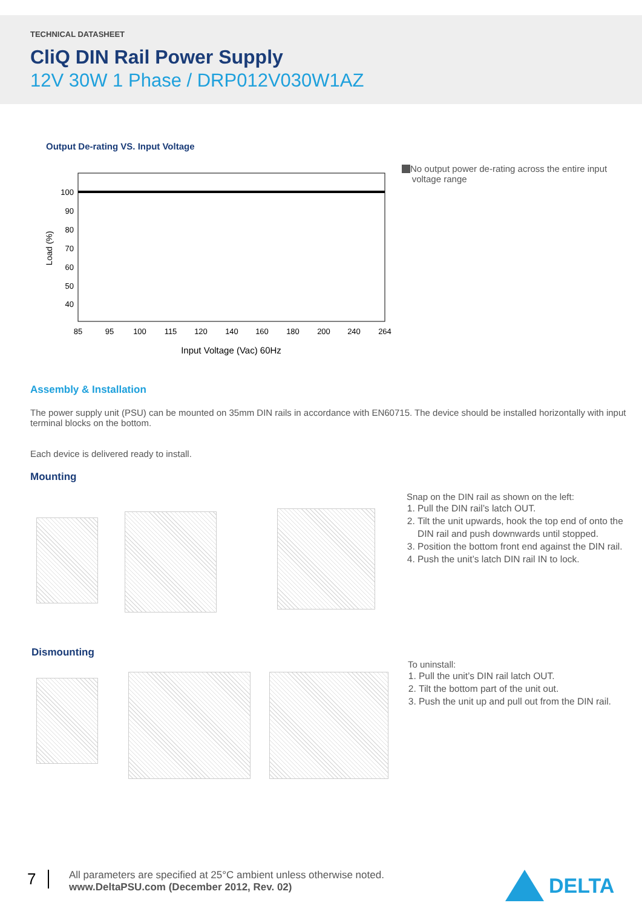TECHNICAL DATASHEET
CliQ DIN Rail Power Supply
12V 30W 1 Phase / DRP012V030W1AZ
Output De-rating VS. Input Voltage
100
90
80
70
60
50
40
85
95
100
115
120
140
160
180
200
240
264
Input Voltage (Vac) 60Hz
Load (%)
No output power de-rating across the entire input
voltage range
Assembly & Installation
The power supply unit (PSU) can be mounted on 35mm DIN rails in accordance with EN60715. The device should be installed horizontally with input terminal blocks on the bottom.
Each device is delivered ready to install.
Mounting
Snap on the DIN rail as shown on the left:
1. Pull the DIN rail’s latch OUT.
2. Tilt the unit upwards, hook the top end of onto the DIN rail and push downwards until stopped.
3. Position the bottom front end against the DIN rail.
4. Push the unit’s latch DIN rail IN to lock.
Dismounting
To uninstall:
1. Pull the unit’s DIN rail latch OUT.
2. Tilt the bottom part of the unit out.
3. Push the unit up and pull out from the DIN rail.
7
All parameters are specified at 25°C ambient unless otherwise noted.
www.DeltaPSU.com (December 2012, Rev. 02)
DELTA